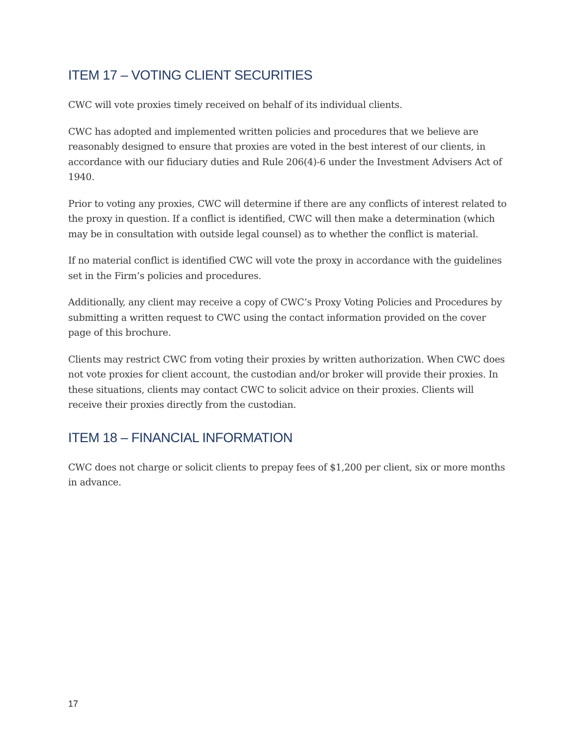ITEM 17 – VOTING CLIENT SECURITIES
CWC will vote proxies timely received on behalf of its individual clients.
CWC has adopted and implemented written policies and procedures that we believe are reasonably designed to ensure that proxies are voted in the best interest of our clients, in accordance with our fiduciary duties and Rule 206(4)-6 under the Investment Advisers Act of 1940.
Prior to voting any proxies, CWC will determine if there are any conflicts of interest related to the proxy in question. If a conflict is identified, CWC will then make a determination (which may be in consultation with outside legal counsel) as to whether the conflict is material.
If no material conflict is identified CWC will vote the proxy in accordance with the guidelines set in the Firm’s policies and procedures.
Additionally, any client may receive a copy of CWC’s Proxy Voting Policies and Procedures by submitting a written request to CWC using the contact information provided on the cover page of this brochure.
Clients may restrict CWC from voting their proxies by written authorization. When CWC does not vote proxies for client account, the custodian and/or broker will provide their proxies. In these situations, clients may contact CWC to solicit advice on their proxies. Clients will receive their proxies directly from the custodian.
ITEM 18 – FINANCIAL INFORMATION
CWC does not charge or solicit clients to prepay fees of $1,200 per client, six or more months in advance.
17